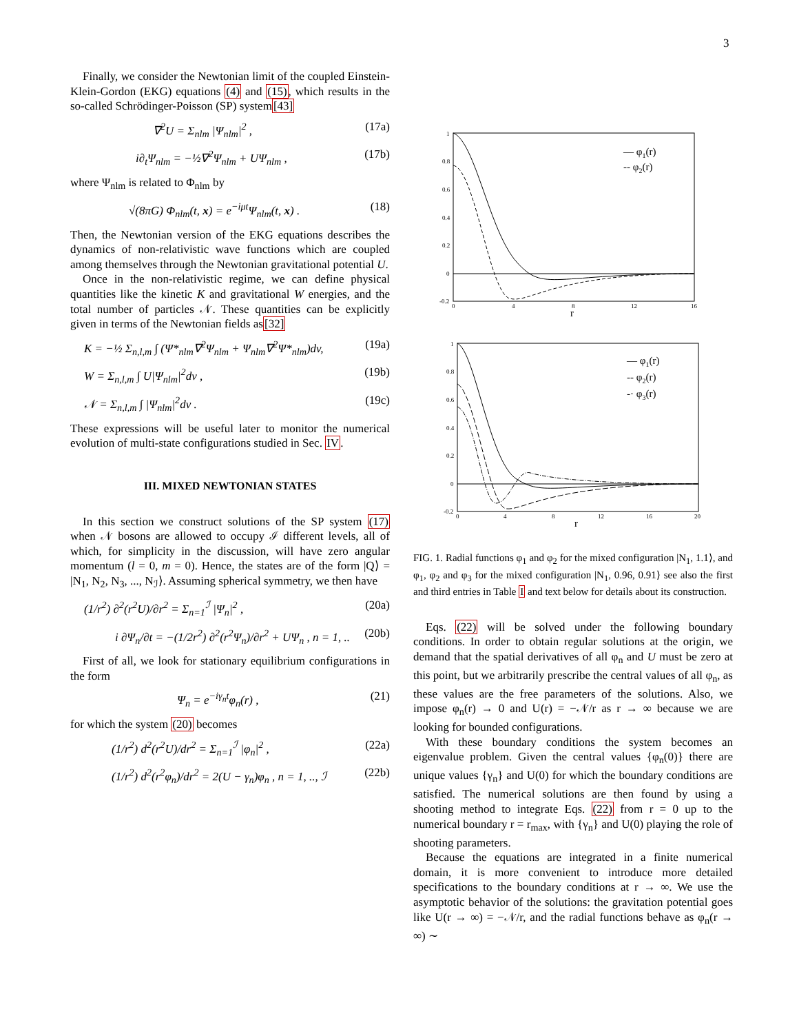3
Finally, we consider the Newtonian limit of the coupled Einstein-Klein-Gordon (EKG) equations (4) and (15), which results in the so-called Schrödinger-Poisson (SP) system[43]
∇<sup>2</sup>U = Σ<sub>nlm</sub> |Ψ<sub>nlm</sub>|<sup>2</sup> , (17a)
i∂<sub>t</sub>Ψ<sub>nlm</sub> = −½∇<sup>2</sup>Ψ<sub>nlm</sub> + UΨ<sub>nlm</sub> , (17b)
where Ψ<sub>nlm</sub> is related to Φ<sub>nlm</sub> by
√(8πG) Φ<sub>nlm</sub>(t, x) = e<sup>−iμt</sup>Ψ<sub>nlm</sub>(t, x) . (18)
Then, the Newtonian version of the EKG equations describes the dynamics of non-relativistic wave functions which are coupled among themselves through the Newtonian gravitational potential U.
Once in the non-relativistic regime, we can define physical quantities like the kinetic K and gravitational W energies, and the total number of particles 𝒩. These quantities can be explicitly given in terms of the Newtonian fields as[32]
K = −½ Σ<sub>n,l,m</sub> ∫ (Ψ*<sub>nlm</sub>∇<sup>2</sup>Ψ<sub>nlm</sub> + Ψ<sub>nlm</sub>∇<sup>2</sup>Ψ*<sub>nlm</sub>)dv, (19a)
W = Σ<sub>n,l,m</sub> ∫ U|Ψ<sub>nlm</sub>|<sup>2</sup>dv , (19b)
𝒩 = Σ<sub>n,l,m</sub> ∫ |Ψ<sub>nlm</sub>|<sup>2</sup>dv . (19c)
These expressions will be useful later to monitor the numerical evolution of multi-state configurations studied in Sec. IV.
III. MIXED NEWTONIAN STATES
In this section we construct solutions of the SP system (17) when 𝒩 bosons are allowed to occupy ℐ different levels, all of which, for simplicity in the discussion, will have zero angular momentum (l = 0, m = 0). Hence, the states are of the form |Q⟩ = |N<sub>1</sub>, N<sub>2</sub>, N<sub>3</sub>, ..., N<sub>ℐ</sub>⟩. Assuming spherical symmetry, we then have
(1/r<sup>2</sup>) ∂<sup>2</sup>(r<sup>2</sup>U)/∂r<sup>2</sup> = Σ<sub>n=1</sub><sup>ℐ</sup> |Ψ<sub>n</sub>|<sup>2</sup> , (20a)
i ∂Ψ<sub>n</sub>/∂t = −(1/2r<sup>2</sup>) ∂<sup>2</sup>(r<sup>2</sup>Ψ<sub>n</sub>)/∂r<sup>2</sup> + UΨ<sub>n</sub> , n = 1, .. (20b)
First of all, we look for stationary equilibrium configurations in the form
Ψ<sub>n</sub> = e<sup>−iγ<sub>n</sub>t</sup>φ<sub>n</sub>(r) , (21)
for which the system (20) becomes
(1/r<sup>2</sup>) d<sup>2</sup>(r<sup>2</sup>U)/dr<sup>2</sup> = Σ<sub>n=1</sub><sup>ℐ</sup> |φ<sub>n</sub>|<sup>2</sup> , (22a)
(1/r<sup>2</sup>) d<sup>2</sup>(r<sup>2</sup>φ<sub>n</sub>)/dr<sup>2</sup> = 2(U − γ<sub>n</sub>)φ<sub>n</sub> , n = 1, .., ℐ (22b)
1
0.8
0.6
0.4
0.2
0
-0.2
0
4
8
12
16
r
— φ1(r)
-- φ2(r)
1
0.8
0.6
0.4
0.2
0
-0.2
0
4
8
12
16
20
r
— φ1(r)
-- φ2(r)
-· φ3(r)
FIG. 1. Radial functions φ<sub>1</sub> and φ<sub>2</sub> for the mixed configuration |N<sub>1</sub>, 1.1⟩, and φ<sub>1</sub>, φ<sub>2</sub> and φ<sub>3</sub> for the mixed configuration |N<sub>1</sub>, 0.96, 0.91⟩ see also the first and third entries in Table I and text below for details about its construction.
Eqs. (22) will be solved under the following boundary conditions. In order to obtain regular solutions at the origin, we demand that the spatial derivatives of all φ<sub>n</sub> and U must be zero at this point, but we arbitrarily prescribe the central values of all φ<sub>n</sub>, as these values are the free parameters of the solutions. Also, we impose φ<sub>n</sub>(r) → 0 and U(r) = −𝒩/r as r → ∞ because we are looking for bounded configurations.
With these boundary conditions the system becomes an eigenvalue problem. Given the central values {φ<sub>n</sub>(0)} there are unique values {γ<sub>n</sub>} and U(0) for which the boundary conditions are satisfied. The numerical solutions are then found by using a shooting method to integrate Eqs. (22) from r = 0 up to the numerical boundary r = r<sub>max</sub>, with {γ<sub>n</sub>} and U(0) playing the role of shooting parameters.
Because the equations are integrated in a finite numerical domain, it is more convenient to introduce more detailed specifications to the boundary conditions at r → ∞. We use the asymptotic behavior of the solutions: the gravitation potential goes like U(r → ∞) = −𝒩/r, and the radial functions behave as φ<sub>n</sub>(r → ∞) ∼